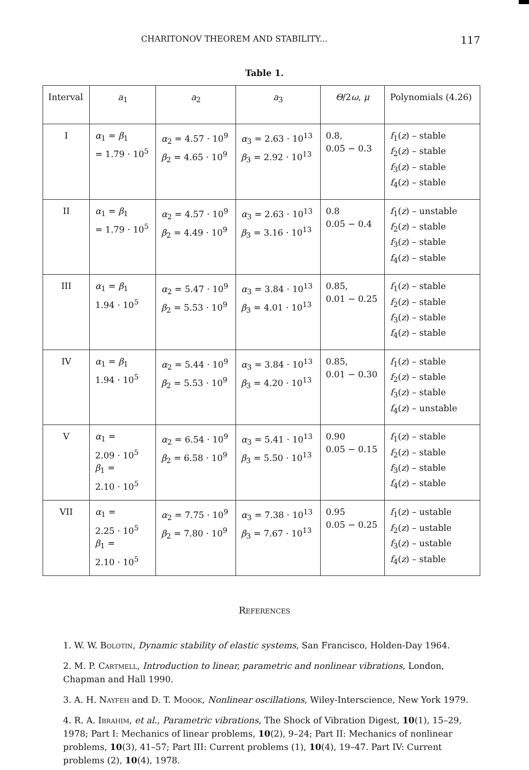CHARITONOV THEOREM AND STABILITY... 117
Table 1.
| Interval | a<sub>1</sub> | a<sub>2</sub> | a<sub>3</sub> | Θ /2 ω , μ | Polynomials (4.26) |
| I | α<sub>1</sub> = β<sub>1</sub> = 1.79 · 10<sup>5</sup> | α<sub>2</sub> = 4.57 · 10<sup>9</sup> β<sub>2</sub> = 4.65 · 10<sup>9</sup> | α<sub>3</sub> = 2.63 · 10<sup>13</sup> β<sub>3</sub> = 2.92 · 10<sup>13</sup> | 0.8, 0.05 − 0.3 | f<sub>1</sub>( z ) – stable f<sub>2</sub>( z ) – stable f<sub>3</sub>( z ) – stable f<sub>4</sub>( z ) – stable |
| II | α<sub>1</sub> = β<sub>1</sub> = 1.79 · 10<sup>5</sup> | α<sub>2</sub> = 4.57 · 10<sup>9</sup> β<sub>2</sub> = 4.49 · 10<sup>9</sup> | α<sub>3</sub> = 2.63 · 10<sup>13</sup> β<sub>3</sub> = 3.16 · 10<sup>13</sup> | 0.8 0.05 − 0.4 | f<sub>1</sub>( z ) – unstable f<sub>2</sub>( z ) – stable f<sub>3</sub>( z ) – stable f<sub>4</sub>( z ) – stable |
| III | α<sub>1</sub> = β<sub>1</sub> 1.94 · 10<sup>5</sup> | α<sub>2</sub> = 5.47 · 10<sup>9</sup> β<sub>2</sub> = 5.53 · 10<sup>9</sup> | α<sub>3</sub> = 3.84 · 10<sup>13</sup> β<sub>3</sub> = 4.01 · 10<sup>13</sup> | 0.85, 0.01 − 0.25 | f<sub>1</sub>( z ) – stable f<sub>2</sub>( z ) – stable f<sub>3</sub>( z ) – stable f<sub>4</sub>( z ) – stable |
| IV | α<sub>1</sub> = β<sub>1</sub> 1.94 · 10<sup>5</sup> | α<sub>2</sub> = 5.44 · 10<sup>9</sup> β<sub>2</sub> = 5.53 · 10<sup>9</sup> | α<sub>3</sub> = 3.84 · 10<sup>13</sup> β<sub>3</sub> = 4.20 · 10<sup>13</sup> | 0.85, 0.01 − 0.30 | f<sub>1</sub>( z ) – stable f<sub>2</sub>( z ) – stable f<sub>3</sub>( z ) – stable f<sub>4</sub>( z ) – unstable |
| V | α<sub>1</sub> = 2.09 · 10<sup>5</sup> β<sub>1</sub> = 2.10 · 10<sup>5</sup> | α<sub>2</sub> = 6.54 · 10<sup>9</sup> β<sub>2</sub> = 6.58 · 10<sup>9</sup> | α<sub>3</sub> = 5.41 · 10<sup>13</sup> β<sub>3</sub> = 5.50 · 10<sup>13</sup> | 0.90 0.05 − 0.15 | f<sub>1</sub>( z ) – stable f<sub>2</sub>( z ) – stable f<sub>3</sub>( z ) – stable f<sub>4</sub>( z ) – stable |
| VII | α<sub>1</sub> = 2.25 · 10<sup>5</sup> β<sub>1</sub> = 2.10 · 10<sup>5</sup> | α<sub>2</sub> = 7.75 · 10<sup>9</sup> β<sub>2</sub> = 7.80 · 10<sup>9</sup> | α<sub>3</sub> = 7.38 · 10<sup>13</sup> β<sub>3</sub> = 7.67 · 10<sup>13</sup> | 0.95 0.05 − 0.25 | f<sub>1</sub>( z ) – ustable f<sub>2</sub>( z ) – ustable f<sub>3</sub>( z ) – ustable f<sub>4</sub>( z ) – stable |
References
1. W. W. Bolotin, Dynamic stability of elastic systems, San Francisco, Holden-Day 1964.
2. M. P. Cartmell, Introduction to linear, parametric and nonlinear vibrations, London, Chapman and Hall 1990.
3. A. H. Nayfeh and D. T. Moook, Nonlinear oscillations, Wiley-Interscience, New York 1979.
4. R. A. Ibrahim, et al., Parametric vibrations, The Shock of Vibration Digest, 10(1), 15–29, 1978; Part I: Mechanics of linear problems, 10(2), 9–24; Part II: Mechanics of nonlinear problems, 10(3), 41–57; Part III: Current problems (1), 10(4), 19–47. Part IV: Current problems (2), 10(4), 1978.